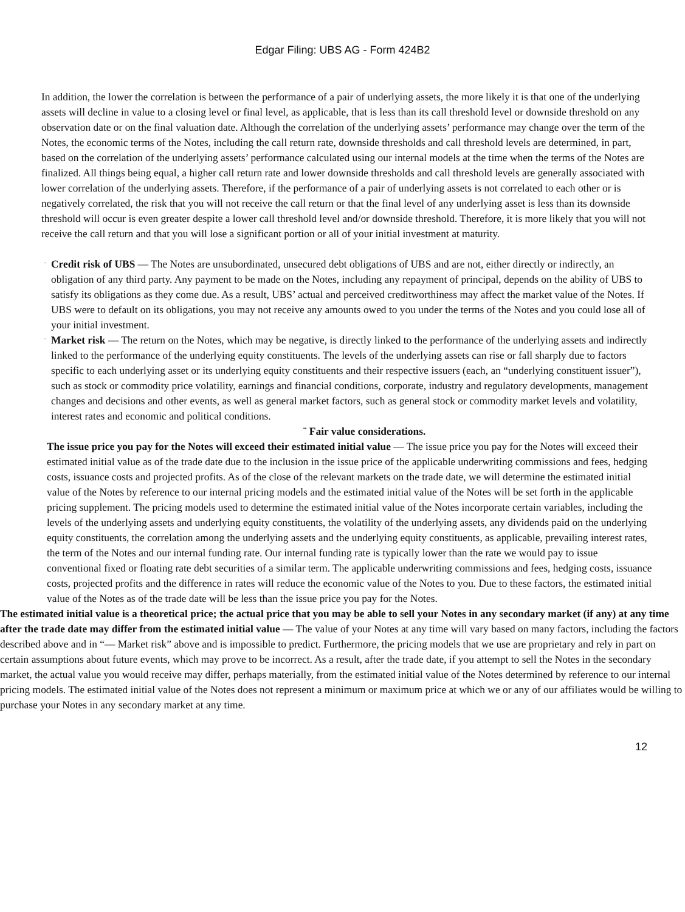Edgar Filing: UBS AG - Form 424B2
In addition, the lower the correlation is between the performance of a pair of underlying assets, the more likely it is that one of the underlying assets will decline in value to a closing level or final level, as applicable, that is less than its call threshold level or downside threshold on any observation date or on the final valuation date. Although the correlation of the underlying assets’ performance may change over the term of the Notes, the economic terms of the Notes, including the call return rate, downside thresholds and call threshold levels are determined, in part, based on the correlation of the underlying assets’ performance calculated using our internal models at the time when the terms of the Notes are finalized. All things being equal, a higher call return rate and lower downside thresholds and call threshold levels are generally associated with lower correlation of the underlying assets. Therefore, if the performance of a pair of underlying assets is not correlated to each other or is negatively correlated, the risk that you will not receive the call return or that the final level of any underlying asset is less than its downside threshold will occur is even greater despite a lower call threshold level and/or downside threshold. Therefore, it is more likely that you will not receive the call return and that you will lose a significant portion or all of your initial investment at maturity.
¨
Credit risk of UBS — The Notes are unsubordinated, unsecured debt obligations of UBS and are not, either directly or indirectly, an obligation of any third party. Any payment to be made on the Notes, including any repayment of principal, depends on the ability of UBS to satisfy its obligations as they come due. As a result, UBS’ actual and perceived creditworthiness may affect the market value of the Notes. If UBS were to default on its obligations, you may not receive any amounts owed to you under the terms of the Notes and you could lose all of your initial investment.
¨
Market risk — The return on the Notes, which may be negative, is directly linked to the performance of the underlying assets and indirectly linked to the performance of the underlying equity constituents. The levels of the underlying assets can rise or fall sharply due to factors specific to each underlying asset or its underlying equity constituents and their respective issuers (each, an “underlying constituent issuer”), such as stock or commodity price volatility, earnings and financial conditions, corporate, industry and regulatory developments, management changes and decisions and other events, as well as general market factors, such as general stock or commodity market levels and volatility, interest rates and economic and political conditions.
¨ Fair value considerations.
The issue price you pay for the Notes will exceed their estimated initial value — The issue price you pay for the Notes will exceed their estimated initial value as of the trade date due to the inclusion in the issue price of the applicable underwriting commissions and fees, hedging costs, issuance costs and projected profits. As of the close of the relevant markets on the trade date, we will determine the estimated initial value of the Notes by reference to our internal pricing models and the estimated initial value of the Notes will be set forth in the applicable pricing supplement. The pricing models used to determine the estimated initial value of the Notes incorporate certain variables, including the levels of the underlying assets and underlying equity constituents, the volatility of the underlying assets, any dividends paid on the underlying equity constituents, the correlation among the underlying assets and the underlying equity constituents, as applicable, prevailing interest rates, the term of the Notes and our internal funding rate. Our internal funding rate is typically lower than the rate we would pay to issue conventional fixed or floating rate debt securities of a similar term. The applicable underwriting commissions and fees, hedging costs, issuance costs, projected profits and the difference in rates will reduce the economic value of the Notes to you. Due to these factors, the estimated initial value of the Notes as of the trade date will be less than the issue price you pay for the Notes.
The estimated initial value is a theoretical price; the actual price that you may be able to sell your Notes in any secondary market (if any) at any time after the trade date may differ from the estimated initial value — The value of your Notes at any time will vary based on many factors, including the factors described above and in “— Market risk” above and is impossible to predict. Furthermore, the pricing models that we use are proprietary and rely in part on certain assumptions about future events, which may prove to be incorrect. As a result, after the trade date, if you attempt to sell the Notes in the secondary market, the actual value you would receive may differ, perhaps materially, from the estimated initial value of the Notes determined by reference to our internal pricing models. The estimated initial value of the Notes does not represent a minimum or maximum price at which we or any of our affiliates would be willing to purchase your Notes in any secondary market at any time.
12